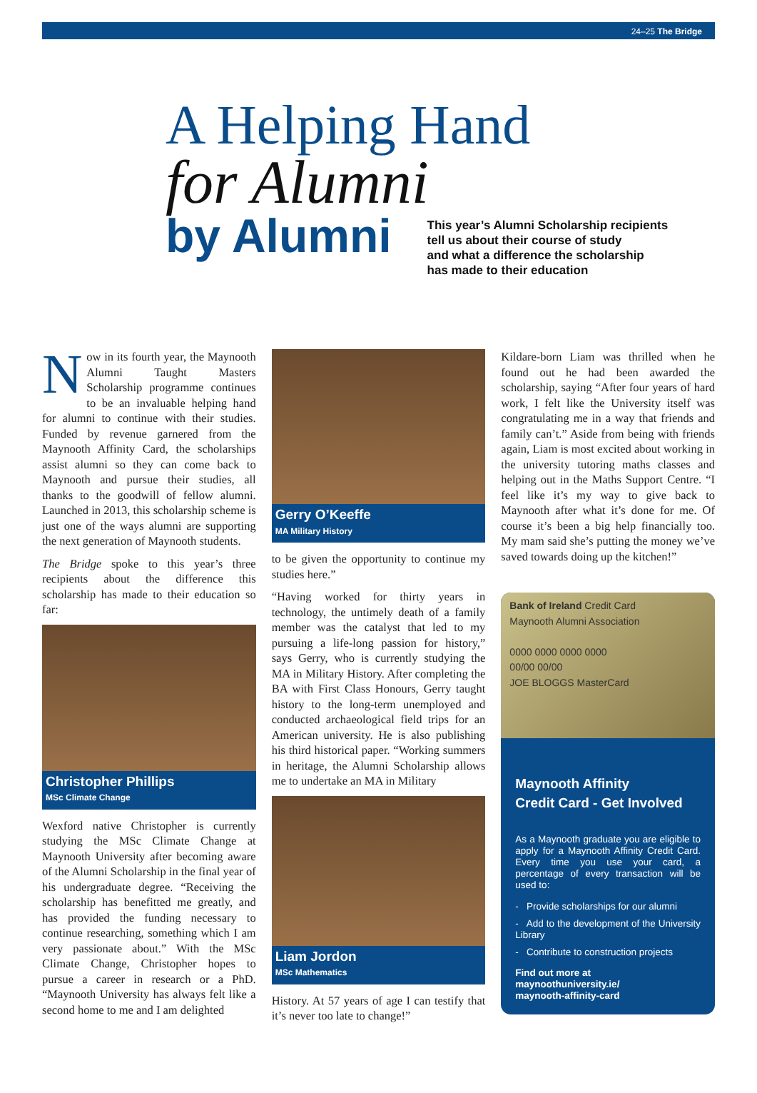24–25 The Bridge
A Helping Hand
for Alumni
by Alumni
This year’s Alumni Scholarship recipients
tell us about their course of study
and what a difference the scholarship
has made to their education
Now in its fourth year, the Maynooth Alumni Taught Masters Scholarship programme continues to be an invaluable helping hand for alumni to continue with their studies. Funded by revenue garnered from the Maynooth Affinity Card, the scholarships assist alumni so they can come back to Maynooth and pursue their studies, all thanks to the goodwill of fellow alumni. Launched in 2013, this scholarship scheme is just one of the ways alumni are supporting the next generation of Maynooth students.
The Bridge spoke to this year’s three recipients about the difference this scholarship has made to their education so far:
Christopher Phillips
MSc Climate Change
Wexford native Christopher is currently studying the MSc Climate Change at Maynooth University after becoming aware of the Alumni Scholarship in the final year of his undergraduate degree. “Receiving the scholarship has benefitted me greatly, and has provided the funding necessary to continue researching, something which I am very passionate about.” With the MSc Climate Change, Christopher hopes to pursue a career in research or a PhD. “Maynooth University has always felt like a second home to me and I am delighted
Gerry O’Keeffe
MA Military History
to be given the opportunity to continue my studies here.”
“Having worked for thirty years in technology, the untimely death of a family member was the catalyst that led to my pursuing a life-long passion for history,” says Gerry, who is currently studying the MA in Military History. After completing the BA with First Class Honours, Gerry taught history to the long-term unemployed and conducted archaeological field trips for an American university. He is also publishing his third historical paper. “Working summers in heritage, the Alumni Scholarship allows me to undertake an MA in Military
Liam Jordon
MSc Mathematics
History. At 57 years of age I can testify that it’s never too late to change!”
Kildare-born Liam was thrilled when he found out he had been awarded the scholarship, saying “After four years of hard work, I felt like the University itself was congratulating me in a way that friends and family can’t.” Aside from being with friends again, Liam is most excited about working in the university tutoring maths classes and helping out in the Maths Support Centre. “I feel like it’s my way to give back to Maynooth after what it’s done for me. Of course it’s been a big help financially too. My mam said she’s putting the money we’ve saved towards doing up the kitchen!”
Bank of Ireland Credit Card
Maynooth Alumni Association
0000 0000 0000 0000
00/00 00/00
JOE BLOGGS MasterCard
Maynooth Affinity
Credit Card - Get Involved
As a Maynooth graduate you are eligible to apply for a Maynooth Affinity Credit Card. Every time you use your card, a percentage of every transaction will be used to:
- Provide scholarships for our alumni
- Add to the development of the University Library
- Contribute to construction projects
Find out more at
maynoothuniversity.ie/
maynooth-affinity-card